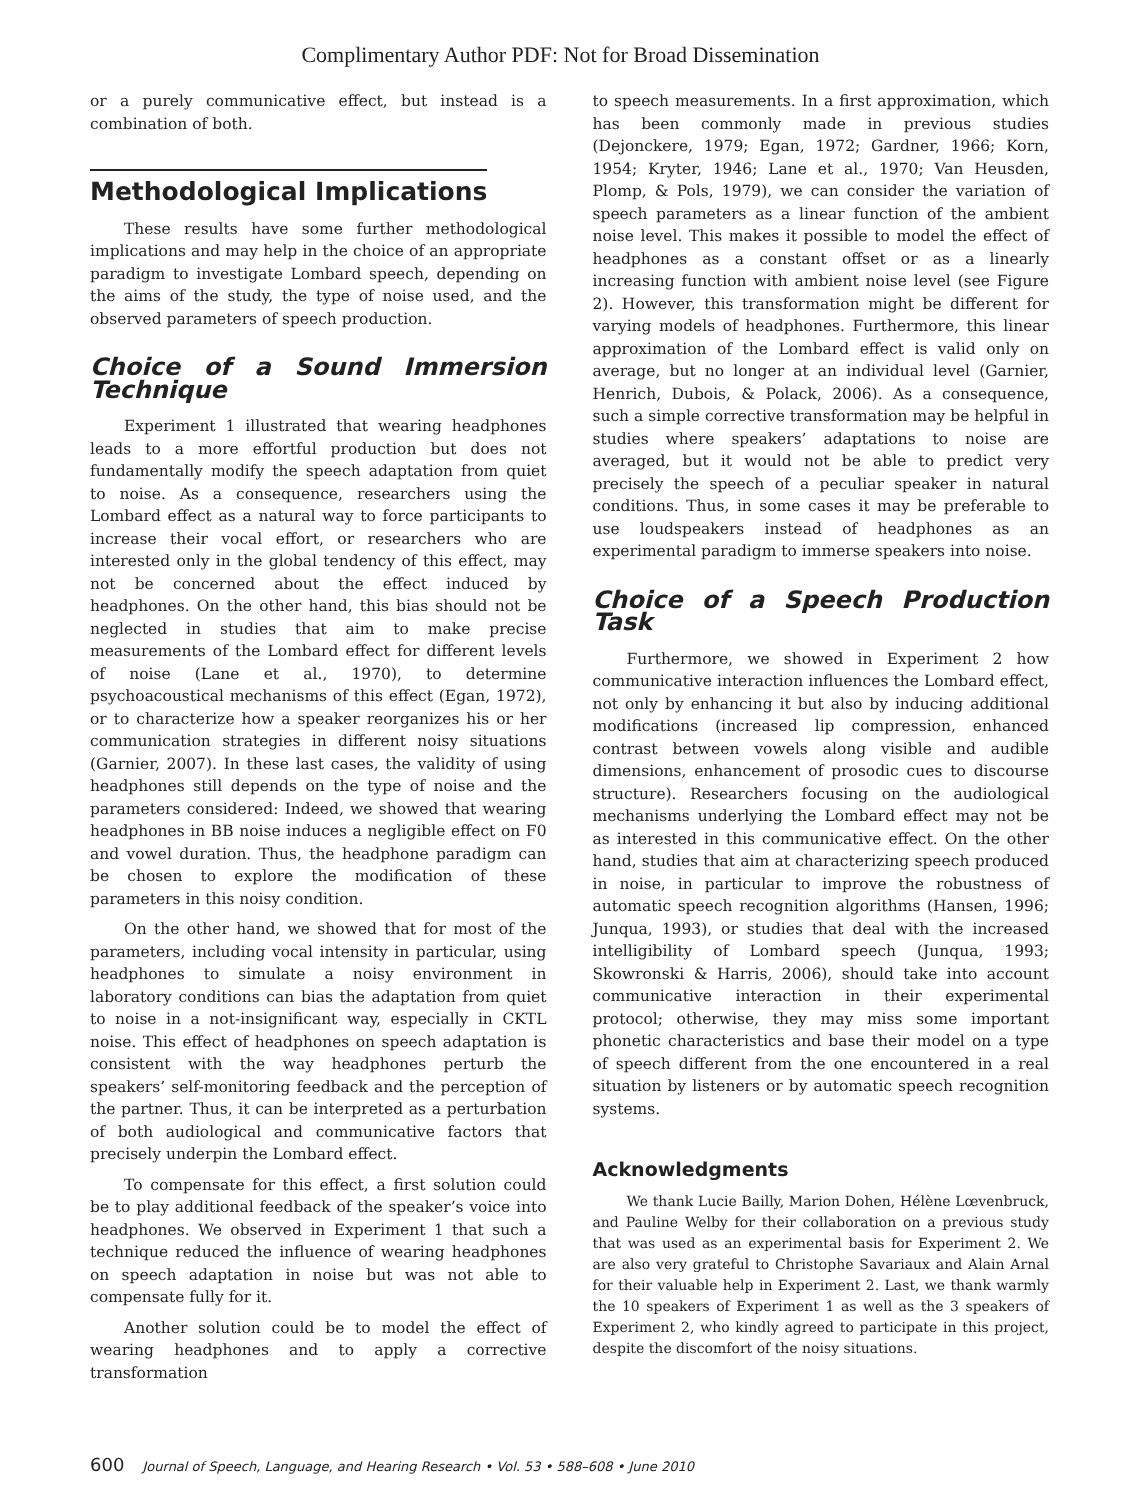Complimentary Author PDF: Not for Broad Dissemination
or a purely communicative effect, but instead is a combination of both.
Methodological Implications
These results have some further methodological implications and may help in the choice of an appropriate paradigm to investigate Lombard speech, depending on the aims of the study, the type of noise used, and the observed parameters of speech production.
Choice of a Sound Immersion Technique
Experiment 1 illustrated that wearing headphones leads to a more effortful production but does not fundamentally modify the speech adaptation from quiet to noise. As a consequence, researchers using the Lombard effect as a natural way to force participants to increase their vocal effort, or researchers who are interested only in the global tendency of this effect, may not be concerned about the effect induced by headphones. On the other hand, this bias should not be neglected in studies that aim to make precise measurements of the Lombard effect for different levels of noise (Lane et al., 1970), to determine psychoacoustical mechanisms of this effect (Egan, 1972), or to characterize how a speaker reorganizes his or her communication strategies in different noisy situations (Garnier, 2007). In these last cases, the validity of using headphones still depends on the type of noise and the parameters considered: Indeed, we showed that wearing headphones in BB noise induces a negligible effect on F0 and vowel duration. Thus, the headphone paradigm can be chosen to explore the modification of these parameters in this noisy condition.
On the other hand, we showed that for most of the parameters, including vocal intensity in particular, using headphones to simulate a noisy environment in laboratory conditions can bias the adaptation from quiet to noise in a not-insignificant way, especially in CKTL noise. This effect of headphones on speech adaptation is consistent with the way headphones perturb the speakers’ self-monitoring feedback and the perception of the partner. Thus, it can be interpreted as a perturbation of both audiological and communicative factors that precisely underpin the Lombard effect.
To compensate for this effect, a first solution could be to play additional feedback of the speaker’s voice into headphones. We observed in Experiment 1 that such a technique reduced the influence of wearing headphones on speech adaptation in noise but was not able to compensate fully for it.
Another solution could be to model the effect of wearing headphones and to apply a corrective transformation
to speech measurements. In a first approximation, which has been commonly made in previous studies (Dejonckere, 1979; Egan, 1972; Gardner, 1966; Korn, 1954; Kryter, 1946; Lane et al., 1970; Van Heusden, Plomp, & Pols, 1979), we can consider the variation of speech parameters as a linear function of the ambient noise level. This makes it possible to model the effect of headphones as a constant offset or as a linearly increasing function with ambient noise level (see Figure 2). However, this transformation might be different for varying models of headphones. Furthermore, this linear approximation of the Lombard effect is valid only on average, but no longer at an individual level (Garnier, Henrich, Dubois, & Polack, 2006). As a consequence, such a simple corrective transformation may be helpful in studies where speakers’ adaptations to noise are averaged, but it would not be able to predict very precisely the speech of a peculiar speaker in natural conditions. Thus, in some cases it may be preferable to use loudspeakers instead of headphones as an experimental paradigm to immerse speakers into noise.
Choice of a Speech Production Task
Furthermore, we showed in Experiment 2 how communicative interaction influences the Lombard effect, not only by enhancing it but also by inducing additional modifications (increased lip compression, enhanced contrast between vowels along visible and audible dimensions, enhancement of prosodic cues to discourse structure). Researchers focusing on the audiological mechanisms underlying the Lombard effect may not be as interested in this communicative effect. On the other hand, studies that aim at characterizing speech produced in noise, in particular to improve the robustness of automatic speech recognition algorithms (Hansen, 1996; Junqua, 1993), or studies that deal with the increased intelligibility of Lombard speech (Junqua, 1993; Skowronski & Harris, 2006), should take into account communicative interaction in their experimental protocol; otherwise, they may miss some important phonetic characteristics and base their model on a type of speech different from the one encountered in a real situation by listeners or by automatic speech recognition systems.
Acknowledgments
We thank Lucie Bailly, Marion Dohen, Hélène Lœvenbruck, and Pauline Welby for their collaboration on a previous study that was used as an experimental basis for Experiment 2. We are also very grateful to Christophe Savariaux and Alain Arnal for their valuable help in Experiment 2. Last, we thank warmly the 10 speakers of Experiment 1 as well as the 3 speakers of Experiment 2, who kindly agreed to participate in this project, despite the discomfort of the noisy situations.
600 Journal of Speech, Language, and Hearing Research • Vol. 53 • 588–608 • June 2010